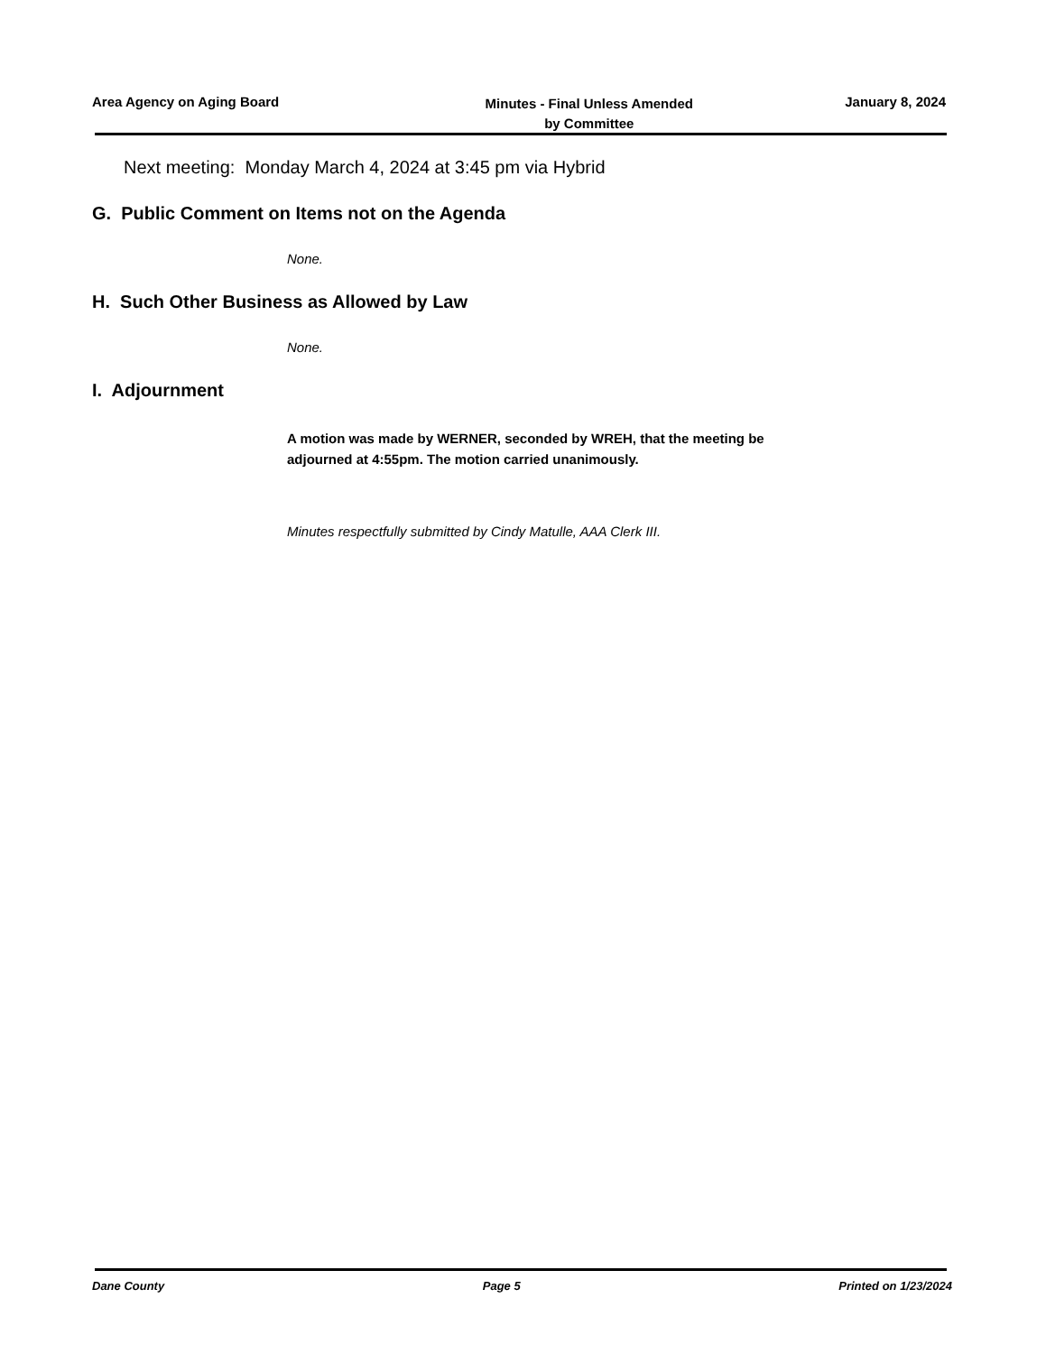Area Agency on Aging Board
Minutes - Final Unless Amended
by Committee
January 8, 2024
Next meeting: Monday March 4, 2024 at 3:45 pm via Hybrid
G. Public Comment on Items not on the Agenda
None.
H. Such Other Business as Allowed by Law
None.
I. Adjournment
A motion was made by WERNER, seconded by WREH, that the meeting be
adjourned at 4:55pm. The motion carried unanimously.
Minutes respectfully submitted by Cindy Matulle, AAA Clerk III.
Dane County Page 5 Printed on 1/23/2024